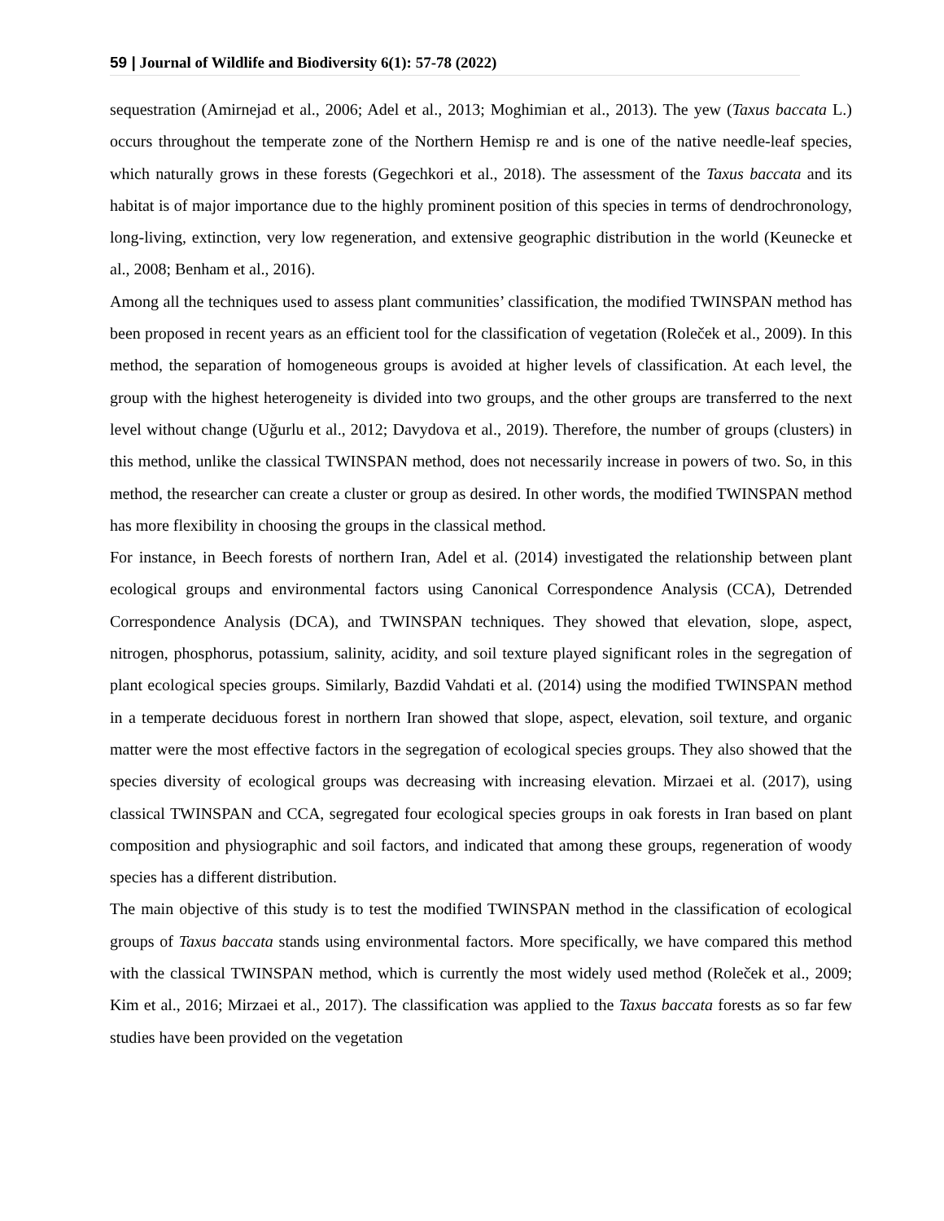59 | Journal of Wildlife and Biodiversity 6(1): 57-78 (2022)
sequestration (Amirnejad et al., 2006; Adel et al., 2013; Moghimian et al., 2013). The yew (Taxus baccata L.) occurs throughout the temperate zone of the Northern Hemisp re and is one of the native needle-leaf species, which naturally grows in these forests (Gegechkori et al., 2018). The assessment of the Taxus baccata and its habitat is of major importance due to the highly prominent position of this species in terms of dendrochronology, long-living, extinction, very low regeneration, and extensive geographic distribution in the world (Keunecke et al., 2008; Benham et al., 2016).
Among all the techniques used to assess plant communities’ classification, the modified TWINSPAN method has been proposed in recent years as an efficient tool for the classification of vegetation (Roleček et al., 2009). In this method, the separation of homogeneous groups is avoided at higher levels of classification. At each level, the group with the highest heterogeneity is divided into two groups, and the other groups are transferred to the next level without change (Uğurlu et al., 2012; Davydova et al., 2019). Therefore, the number of groups (clusters) in this method, unlike the classical TWINSPAN method, does not necessarily increase in powers of two. So, in this method, the researcher can create a cluster or group as desired. In other words, the modified TWINSPAN method has more flexibility in choosing the groups in the classical method.
For instance, in Beech forests of northern Iran, Adel et al. (2014) investigated the relationship between plant ecological groups and environmental factors using Canonical Correspondence Analysis (CCA), Detrended Correspondence Analysis (DCA), and TWINSPAN techniques. They showed that elevation, slope, aspect, nitrogen, phosphorus, potassium, salinity, acidity, and soil texture played significant roles in the segregation of plant ecological species groups. Similarly, Bazdid Vahdati et al. (2014) using the modified TWINSPAN method in a temperate deciduous forest in northern Iran showed that slope, aspect, elevation, soil texture, and organic matter were the most effective factors in the segregation of ecological species groups. They also showed that the species diversity of ecological groups was decreasing with increasing elevation. Mirzaei et al. (2017), using classical TWINSPAN and CCA, segregated four ecological species groups in oak forests in Iran based on plant composition and physiographic and soil factors, and indicated that among these groups, regeneration of woody species has a different distribution.
The main objective of this study is to test the modified TWINSPAN method in the classification of ecological groups of Taxus baccata stands using environmental factors. More specifically, we have compared this method with the classical TWINSPAN method, which is currently the most widely used method (Roleček et al., 2009; Kim et al., 2016; Mirzaei et al., 2017). The classification was applied to the Taxus baccata forests as so far few studies have been provided on the vegetation